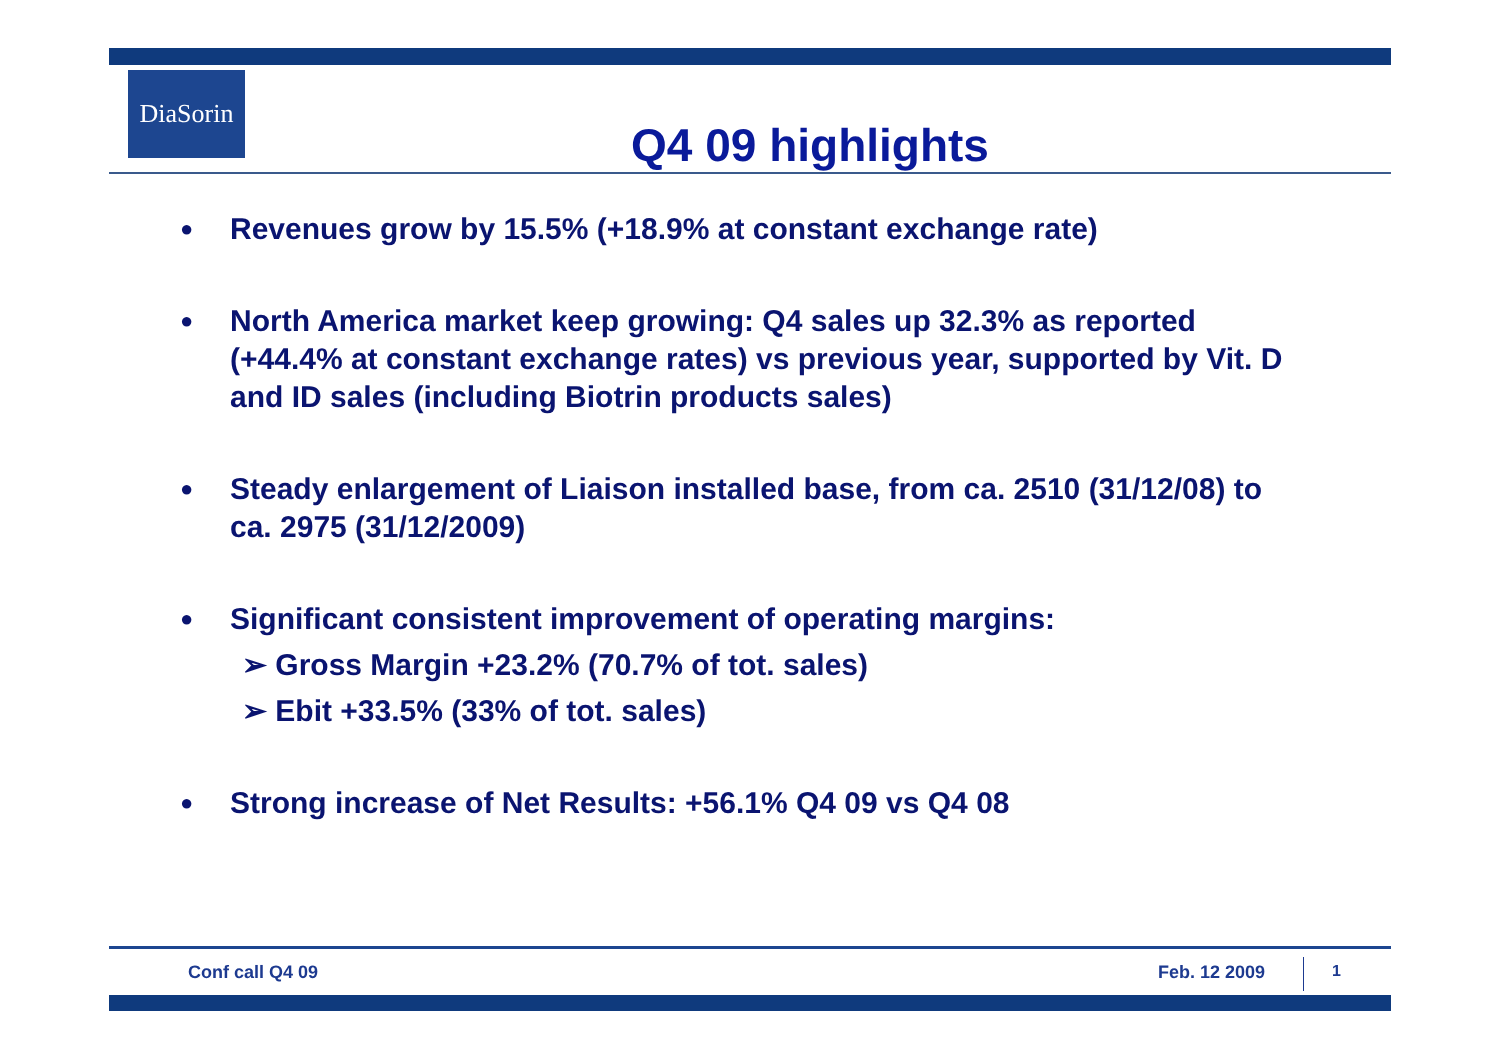DiaSorin
Q4 09 highlights
● Revenues grow by 15.5% (+18.9% at constant exchange rate)
● North America market keep growing: Q4 sales up 32.3% as reported (+44.4% at constant exchange rates) vs previous year, supported by Vit. D and ID sales (including Biotrin products sales)
● Steady enlargement of Liaison installed base, from ca. 2510 (31/12/08) to ca. 2975 (31/12/2009)
● Significant consistent improvement of operating margins:
➢ Gross Margin +23.2% (70.7% of tot. sales)
➢ Ebit +33.5% (33% of tot. sales)
● Strong increase of Net Results: +56.1% Q4 09 vs Q4 08
Conf call Q4 09 Feb. 12 2009 1